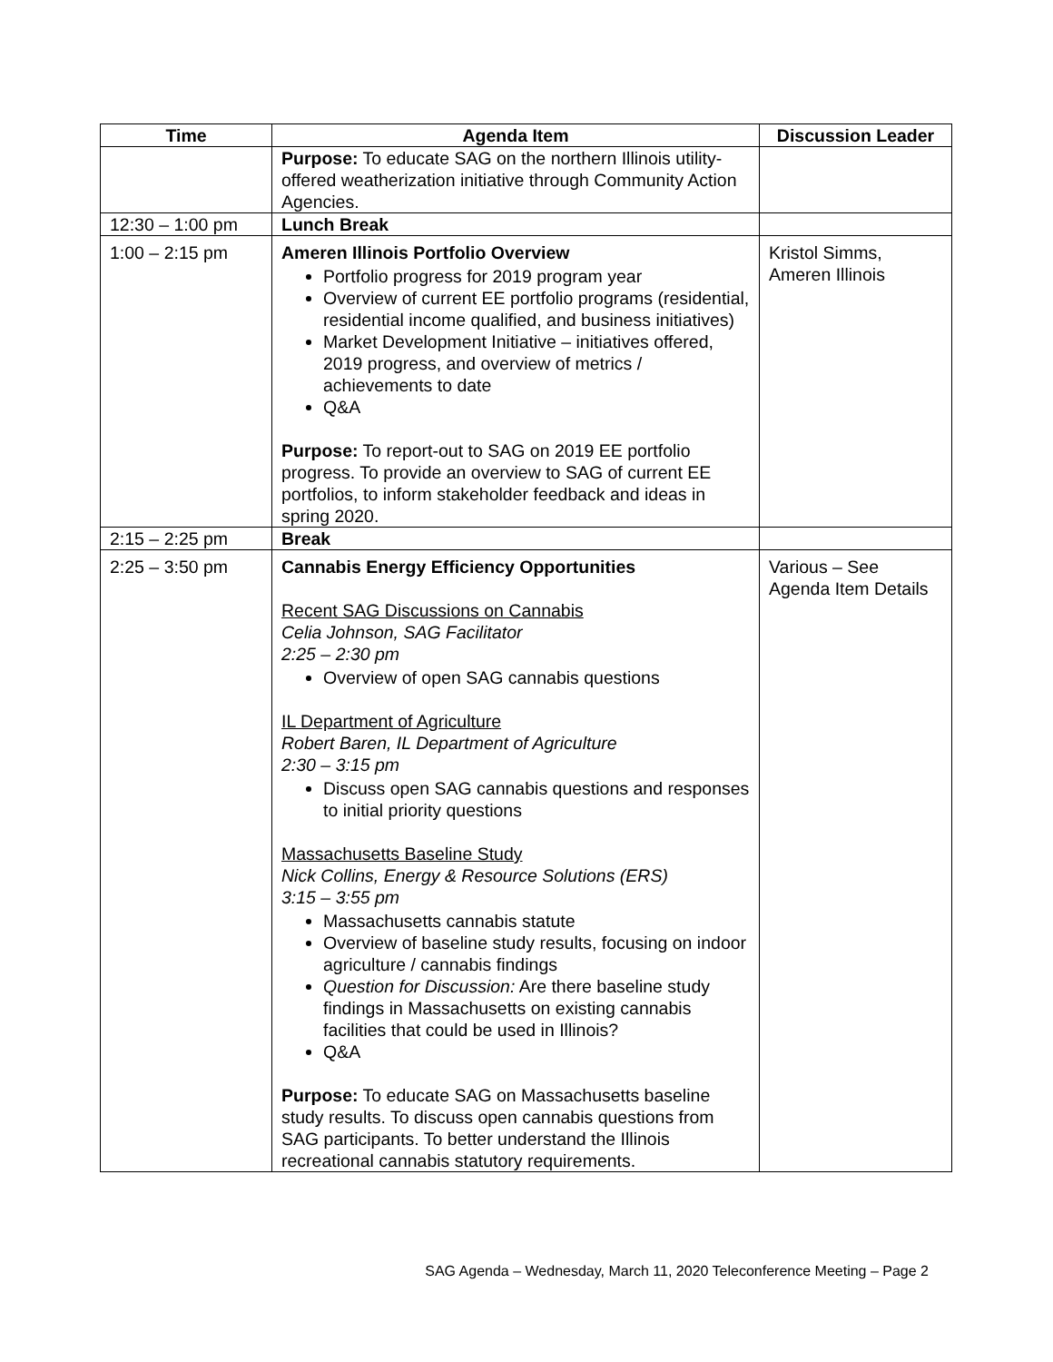| Time | Agenda Item | Discussion Leader |
| --- | --- | --- |
| | Purpose: To educate SAG on the northern Illinois utility-offered weatherization initiative through Community Action Agencies. | |
| 12:30 – 1:00 pm | Lunch Break | |
| 1:00 – 2:15 pm | Ameren Illinois Portfolio Overview Portfolio progress for 2019 program year Overview of current EE portfolio programs (residential, residential income qualified, and business initiatives) Market Development Initiative – initiatives offered, 2019 progress, and overview of metrics / achievements to date Q&A Purpose: To report-out to SAG on 2019 EE portfolio progress. To provide an overview to SAG of current EE portfolios, to inform stakeholder feedback and ideas in spring 2020. | Kristol Simms, Ameren Illinois |
| 2:15 – 2:25 pm | Break | |
| 2:25 – 3:50 pm | Cannabis Energy Efficiency Opportunities Recent SAG Discussions on Cannabis Celia Johnson, SAG Facilitator 2:25 – 2:30 pm Overview of open SAG cannabis questions IL Department of Agriculture Robert Baren, IL Department of Agriculture 2:30 – 3:15 pm Discuss open SAG cannabis questions and responses to initial priority questions Massachusetts Baseline Study Nick Collins, Energy & Resource Solutions (ERS) 3:15 – 3:55 pm Massachusetts cannabis statute Overview of baseline study results, focusing on indoor agriculture / cannabis findings Question for Discussion: Are there baseline study findings in Massachusetts on existing cannabis facilities that could be used in Illinois? Q&A Purpose: To educate SAG on Massachusetts baseline study results. To discuss open cannabis questions from SAG participants. To better understand the Illinois recreational cannabis statutory requirements. | Various – See Agenda Item Details |
SAG Agenda – Wednesday, March 11, 2020 Teleconference Meeting – Page 2